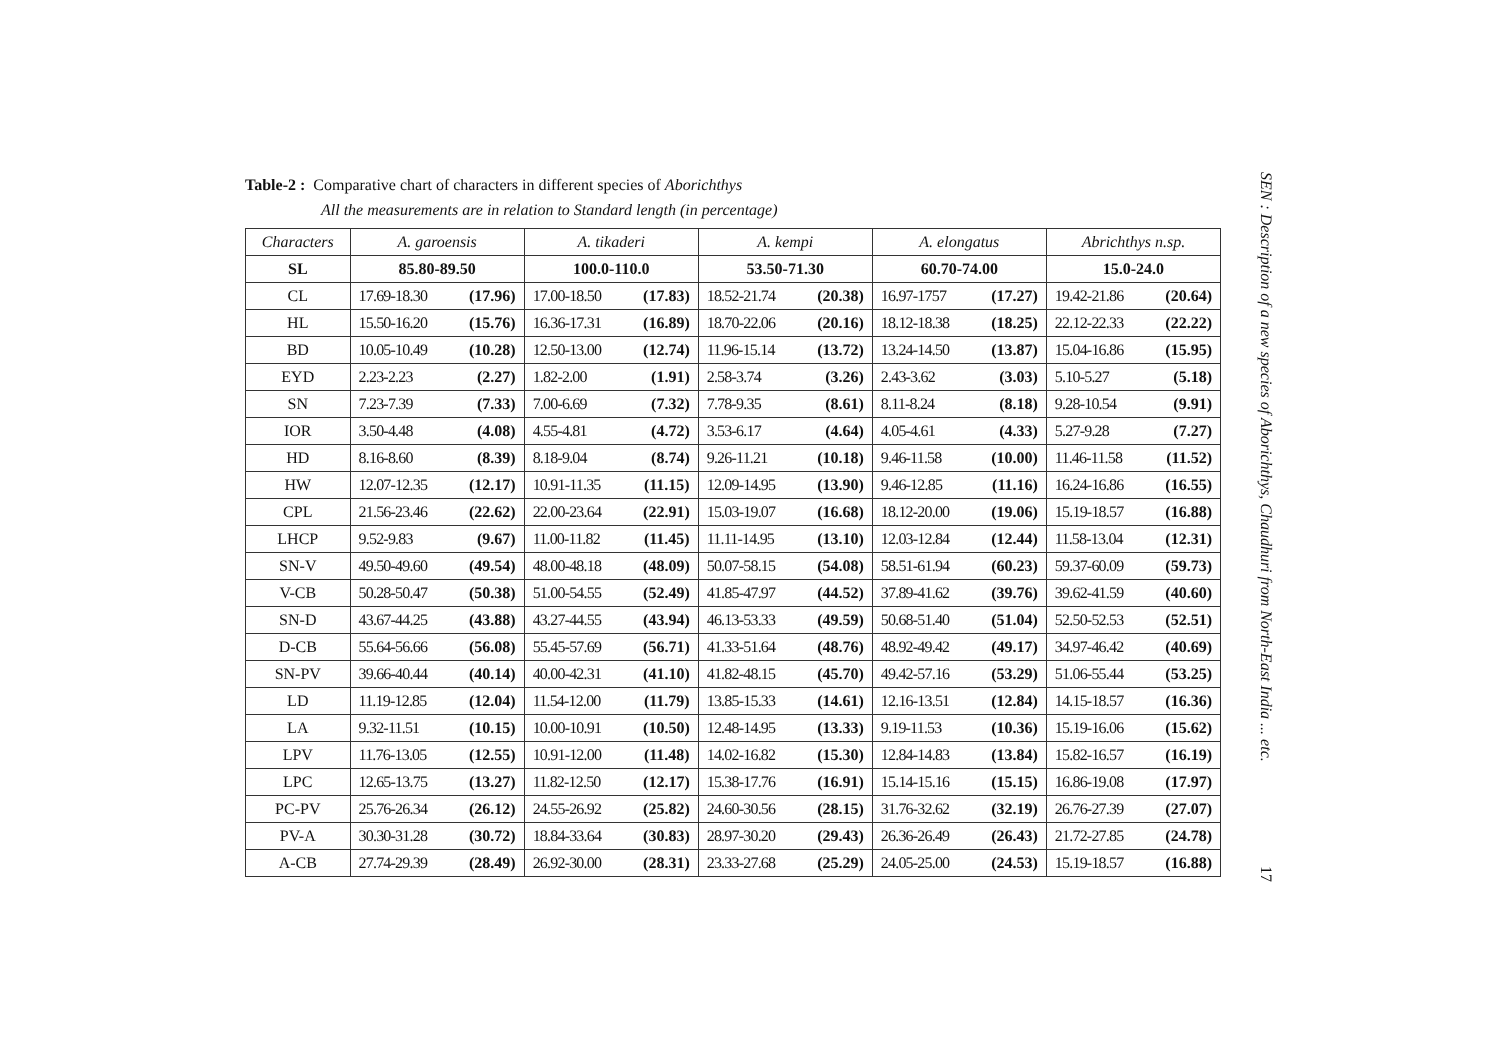Table-2 : Comparative chart of characters in different species of Aborichthys
All the measurements are in relation to Standard length (in percentage)
| Characters | A. garoensis | | A. tikaderi | | A. kempi | | A. elongatus | | Abrichthys n.sp. | |
| --- | --- | --- | --- | --- | --- | --- | --- | --- | --- | --- |
| SL | 85.80-89.50 | | 100.0-110.0 | | 53.50-71.30 | | 60.70-74.00 | | 15.0-24.0 | |
| CL | 17.69-18.30 | (17.96) | 17.00-18.50 | (17.83) | 18.52-21.74 | (20.38) | 16.97-1757 | (17.27) | 19.42-21.86 | (20.64) |
| HL | 15.50-16.20 | (15.76) | 16.36-17.31 | (16.89) | 18.70-22.06 | (20.16) | 18.12-18.38 | (18.25) | 22.12-22.33 | (22.22) |
| BD | 10.05-10.49 | (10.28) | 12.50-13.00 | (12.74) | 11.96-15.14 | (13.72) | 13.24-14.50 | (13.87) | 15.04-16.86 | (15.95) |
| EYD | 2.23-2.23 | (2.27) | 1.82-2.00 | (1.91) | 2.58-3.74 | (3.26) | 2.43-3.62 | (3.03) | 5.10-5.27 | (5.18) |
| SN | 7.23-7.39 | (7.33) | 7.00-6.69 | (7.32) | 7.78-9.35 | (8.61) | 8.11-8.24 | (8.18) | 9.28-10.54 | (9.91) |
| IOR | 3.50-4.48 | (4.08) | 4.55-4.81 | (4.72) | 3.53-6.17 | (4.64) | 4.05-4.61 | (4.33) | 5.27-9.28 | (7.27) |
| HD | 8.16-8.60 | (8.39) | 8.18-9.04 | (8.74) | 9.26-11.21 | (10.18) | 9.46-11.58 | (10.00) | 11.46-11.58 | (11.52) |
| HW | 12.07-12.35 | (12.17) | 10.91-11.35 | (11.15) | 12.09-14.95 | (13.90) | 9.46-12.85 | (11.16) | 16.24-16.86 | (16.55) |
| CPL | 21.56-23.46 | (22.62) | 22.00-23.64 | (22.91) | 15.03-19.07 | (16.68) | 18.12-20.00 | (19.06) | 15.19-18.57 | (16.88) |
| LHCP | 9.52-9.83 | (9.67) | 11.00-11.82 | (11.45) | 11.11-14.95 | (13.10) | 12.03-12.84 | (12.44) | 11.58-13.04 | (12.31) |
| SN-V | 49.50-49.60 | (49.54) | 48.00-48.18 | (48.09) | 50.07-58.15 | (54.08) | 58.51-61.94 | (60.23) | 59.37-60.09 | (59.73) |
| V-CB | 50.28-50.47 | (50.38) | 51.00-54.55 | (52.49) | 41.85-47.97 | (44.52) | 37.89-41.62 | (39.76) | 39.62-41.59 | (40.60) |
| SN-D | 43.67-44.25 | (43.88) | 43.27-44.55 | (43.94) | 46.13-53.33 | (49.59) | 50.68-51.40 | (51.04) | 52.50-52.53 | (52.51) |
| D-CB | 55.64-56.66 | (56.08) | 55.45-57.69 | (56.71) | 41.33-51.64 | (48.76) | 48.92-49.42 | (49.17) | 34.97-46.42 | (40.69) |
| SN-PV | 39.66-40.44 | (40.14) | 40.00-42.31 | (41.10) | 41.82-48.15 | (45.70) | 49.42-57.16 | (53.29) | 51.06-55.44 | (53.25) |
| LD | 11.19-12.85 | (12.04) | 11.54-12.00 | (11.79) | 13.85-15.33 | (14.61) | 12.16-13.51 | (12.84) | 14.15-18.57 | (16.36) |
| LA | 9.32-11.51 | (10.15) | 10.00-10.91 | (10.50) | 12.48-14.95 | (13.33) | 9.19-11.53 | (10.36) | 15.19-16.06 | (15.62) |
| LPV | 11.76-13.05 | (12.55) | 10.91-12.00 | (11.48) | 14.02-16.82 | (15.30) | 12.84-14.83 | (13.84) | 15.82-16.57 | (16.19) |
| LPC | 12.65-13.75 | (13.27) | 11.82-12.50 | (12.17) | 15.38-17.76 | (16.91) | 15.14-15.16 | (15.15) | 16.86-19.08 | (17.97) |
| PC-PV | 25.76-26.34 | (26.12) | 24.55-26.92 | (25.82) | 24.60-30.56 | (28.15) | 31.76-32.62 | (32.19) | 26.76-27.39 | (27.07) |
| PV-A | 30.30-31.28 | (30.72) | 18.84-33.64 | (30.83) | 28.97-30.20 | (29.43) | 26.36-26.49 | (26.43) | 21.72-27.85 | (24.78) |
| A-CB | 27.74-29.39 | (28.49) | 26.92-30.00 | (28.31) | 23.33-27.68 | (25.29) | 24.05-25.00 | (24.53) | 15.19-18.57 | (16.88) |
SEN : Description of a new species of Aborichthys, Chaudhuri from North-East India ... etc. 17